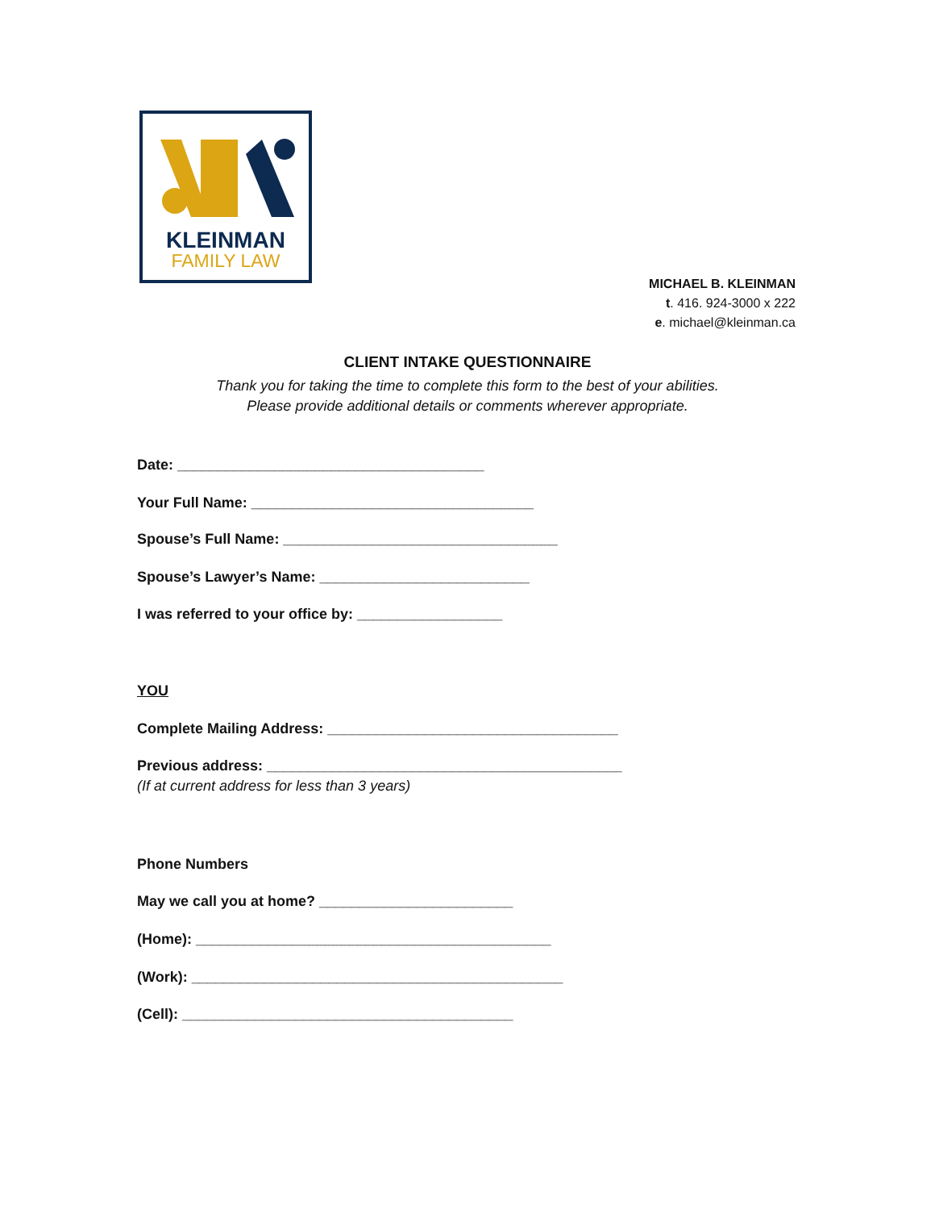KLEINMAN
FAMILY LAW
MICHAEL B. KLEINMAN
t. 416. 924-3000 x 222
e. michael@kleinman.ca
CLIENT INTAKE QUESTIONNAIRE
Thank you for taking the time to complete this form to the best of your abilities.
Please provide additional details or comments wherever appropriate.
Date: ______________________________________
Your Full Name: ___________________________________
Spouse’s Full Name: __________________________________
Spouse’s Lawyer’s Name: __________________________
I was referred to your office by: __________________
YOU
Complete Mailing Address: ____________________________________
Previous address: ____________________________________________
(If at current address for less than 3 years)
Phone Numbers
May we call you at home? ________________________
(Home): ____________________________________________
(Work): ______________________________________________
(Cell): _________________________________________